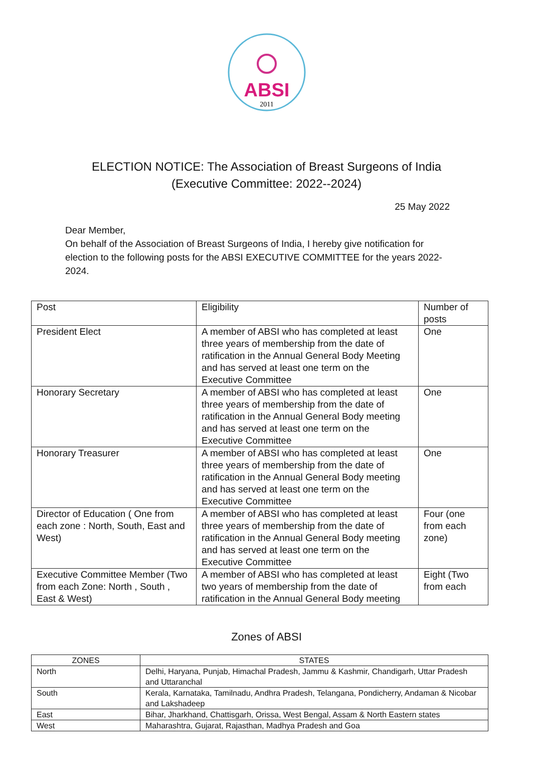ABSI
2011
ELECTION NOTICE: The Association of Breast Surgeons of India
(Executive Committee: 2022--2024)
25 May 2022
Dear Member,
On behalf of the Association of Breast Surgeons of India, I hereby give notification for election to the following posts for the ABSI EXECUTIVE COMMITTEE for the years 2022-2024.
| Post | Eligibility | Number of posts |
| --- | --- | --- |
| President Elect | A member of ABSI who has completed at least three years of membership from the date of ratification in the Annual General Body Meeting and has served at least one term on the Executive Committee | One |
| Honorary Secretary | A member of ABSI who has completed at least three years of membership from the date of ratification in the Annual General Body meeting and has served at least one term on the Executive Committee | One |
| Honorary Treasurer | A member of ABSI who has completed at least three years of membership from the date of ratification in the Annual General Body meeting and has served at least one term on the Executive Committee | One |
| Director of Education ( One from each zone : North, South, East and West) | A member of ABSI who has completed at least three years of membership from the date of ratification in the Annual General Body meeting and has served at least one term on the Executive Committee | Four (one from each zone) |
| Executive Committee Member (Two from each Zone: North , South , East & West) | A member of ABSI who has completed at least two years of membership from the date of ratification in the Annual General Body meeting | Eight (Two from each |
Zones of ABSI
| ZONES | STATES |
| --- | --- |
| North | Delhi, Haryana, Punjab, Himachal Pradesh, Jammu & Kashmir, Chandigarh, Uttar Pradesh and Uttaranchal |
| South | Kerala, Karnataka, Tamilnadu, Andhra Pradesh, Telangana, Pondicherry, Andaman & Nicobar and Lakshadeep |
| East | Bihar, Jharkhand, Chattisgarh, Orissa, West Bengal, Assam & North Eastern states |
| West | Maharashtra, Gujarat, Rajasthan, Madhya Pradesh and Goa |